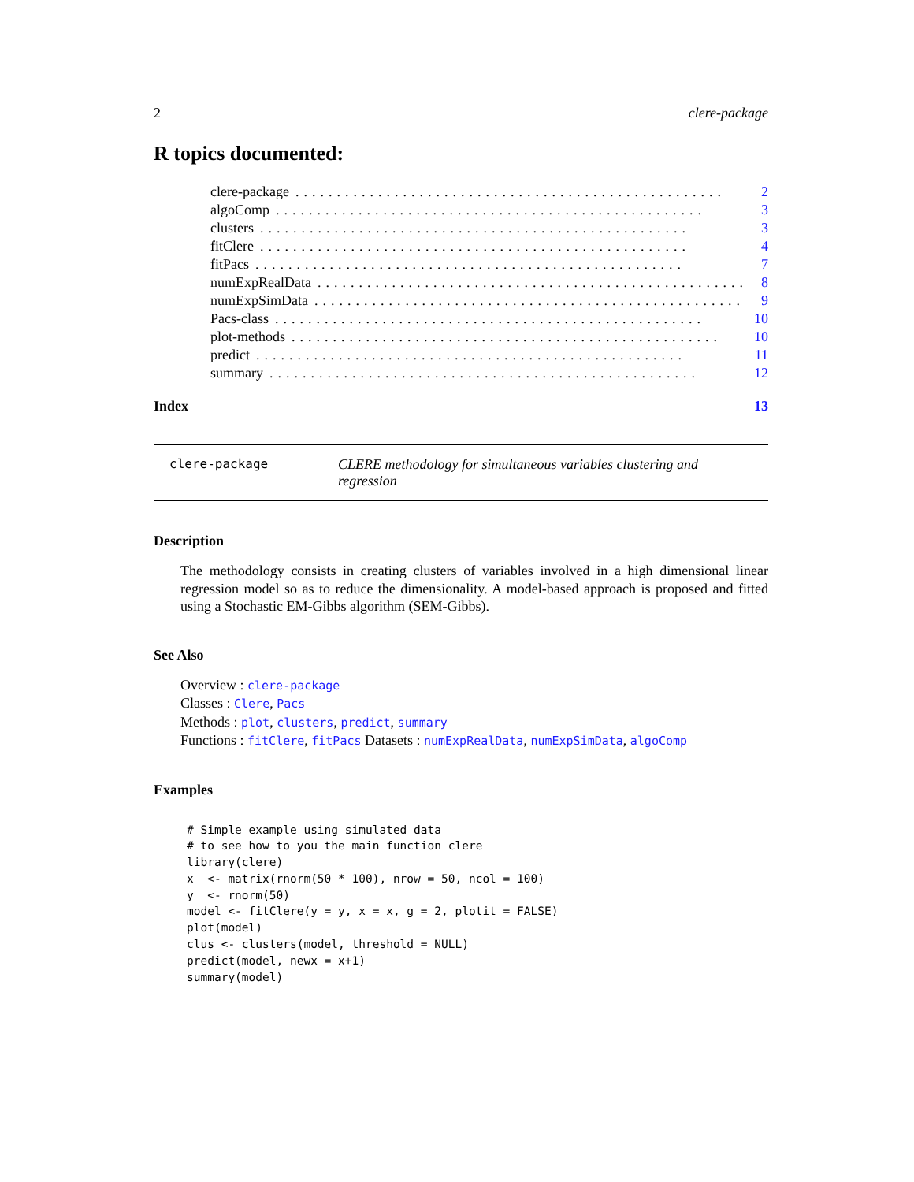2 clere-package
R topics documented:
clere-package.................................................... 2
algoComp.................................................... 3
clusters.................................................... 3
fitClere.................................................... 4
fitPacs.................................................... 7
numExpRealData.................................................... 8
numExpSimData.................................................... 9
Pacs-class.................................................... 10
plot-methods.................................................... 10
predict.................................................... 11
summary.................................................... 12
Index 13
clere-package CLERE methodology for simultaneous variables clustering and regression
Description
The methodology consists in creating clusters of variables involved in a high dimensional linear regression model so as to reduce the dimensionality. A model-based approach is proposed and fitted using a Stochastic EM-Gibbs algorithm (SEM-Gibbs).
See Also
Overview : clere-package
Classes : Clere, Pacs
Methods : plot, clusters, predict, summary
Functions : fitClere, fitPacs Datasets : numExpRealData, numExpSimData, algoComp
Examples
# Simple example using simulated data
# to see how to you the main function clere
library(clere)
x  <- matrix(rnorm(50 * 100), nrow = 50, ncol = 100)
y  <- rnorm(50)
model <- fitClere(y = y, x = x, g = 2, plotit = FALSE)
plot(model)
clus <- clusters(model, threshold = NULL)
predict(model, newx = x+1)
summary(model)